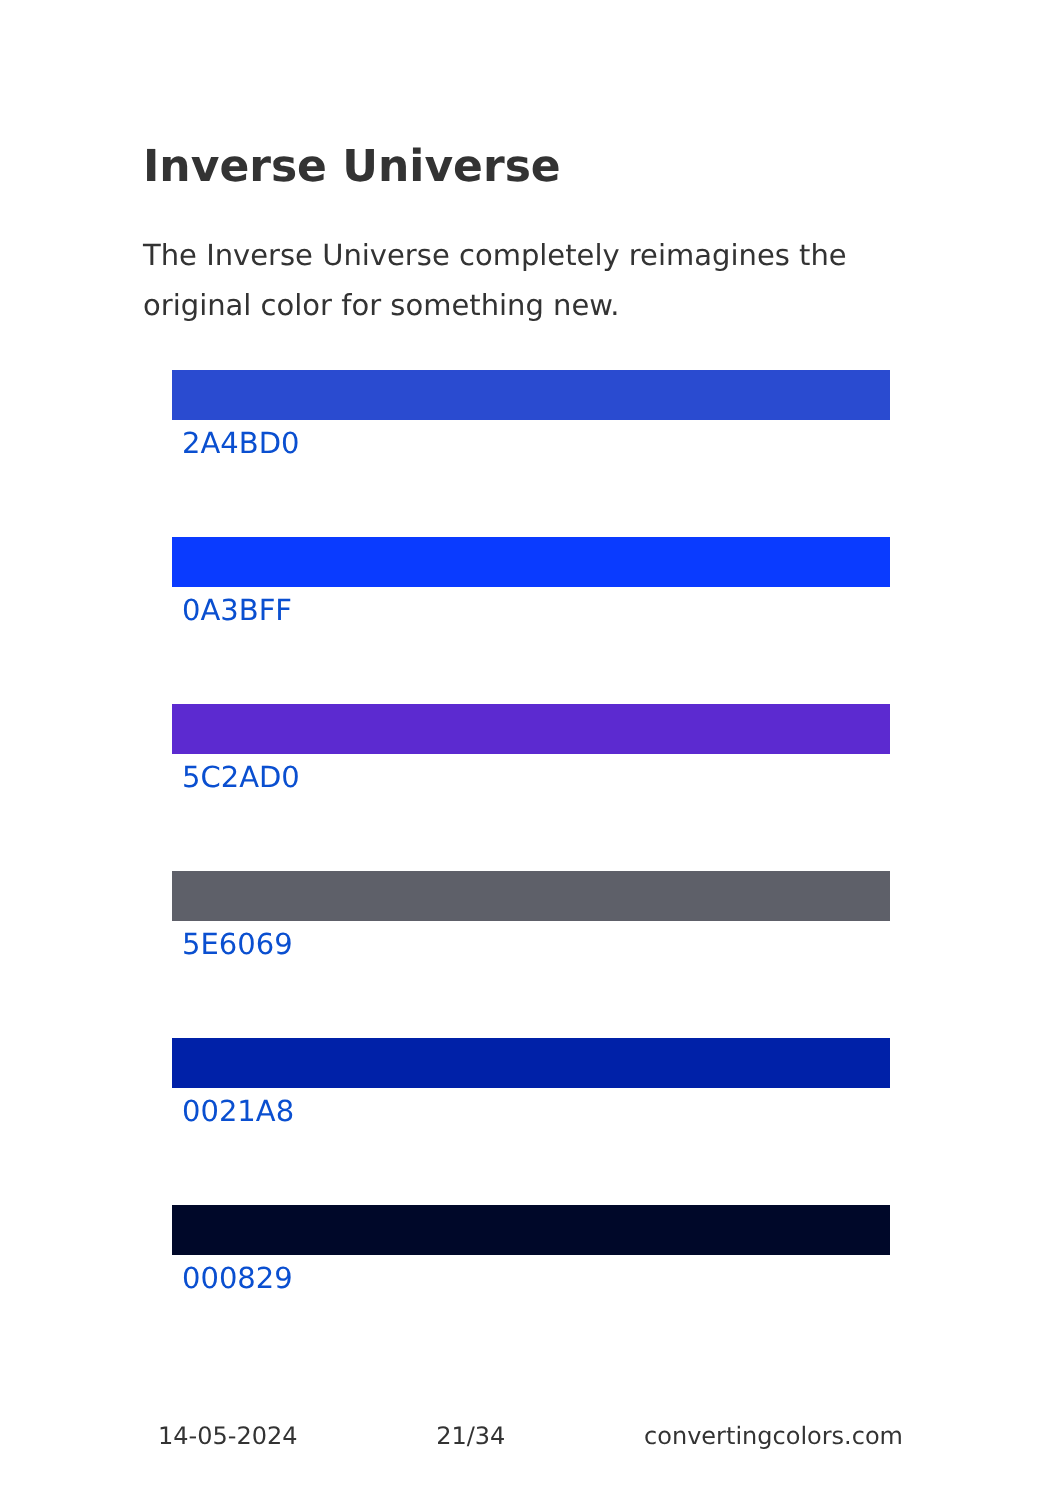Inverse Universe
The Inverse Universe completely reimagines the original color for something new.
2A4BD0
0A3BFF
5C2AD0
5E6069
0021A8
000829
14-05-2024 21/34 convertingcolors.com